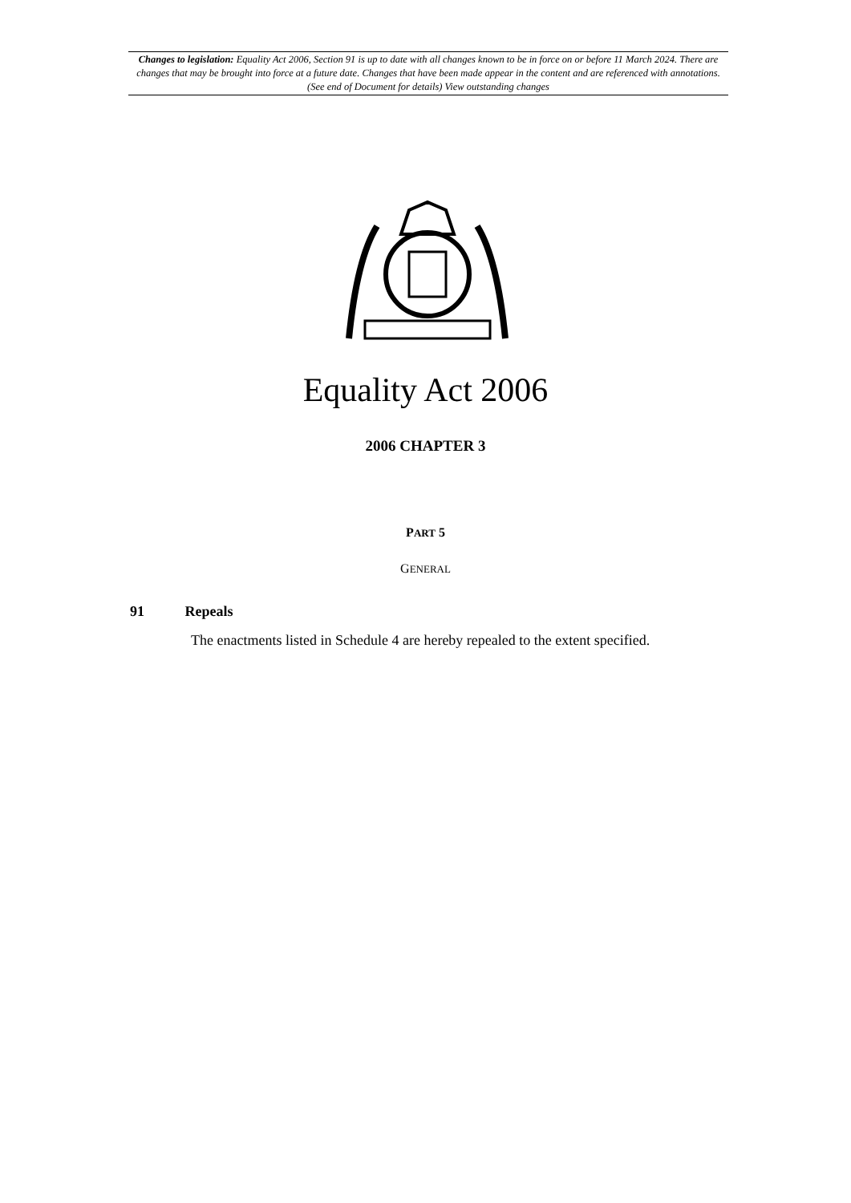Changes to legislation: Equality Act 2006, Section 91 is up to date with all changes known to be in force on or before 11 March 2024. There are changes that may be brought into force at a future date. Changes that have been made appear in the content and are referenced with annotations. (See end of Document for details) View outstanding changes
Equality Act 2006
2006 CHAPTER 3
PART 5
GENERAL
91 Repeals
The enactments listed in Schedule 4 are hereby repealed to the extent specified.